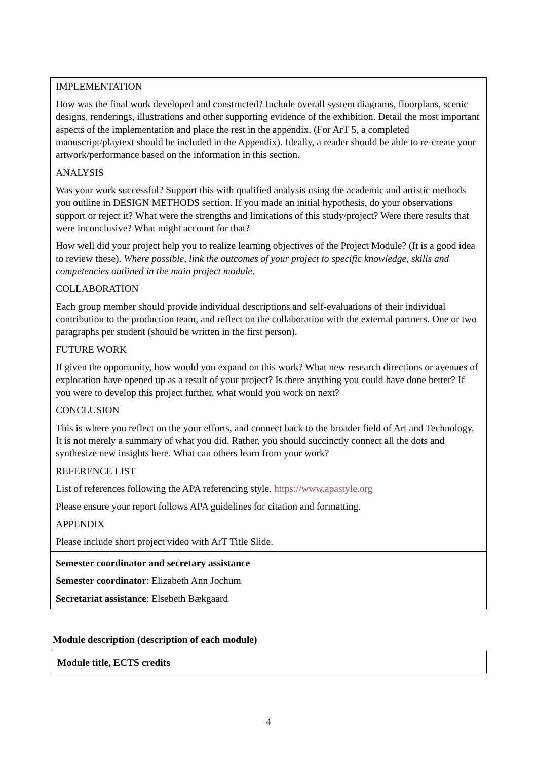| IMPLEMENTATION How was the final work developed and constructed? Include overall system diagrams, floorplans, scenic designs, renderings, illustrations and other supporting evidence of the exhibition. Detail the most important aspects of the implementation and place the rest in the appendix. (For ArT 5, a completed manuscript/playtext should be included in the Appendix). Ideally, a reader should be able to re-create your artwork/performance based on the information in this section. ANALYSIS Was your work successful? Support this with qualified analysis using the academic and artistic methods you outline in DESIGN METHODS section. If you made an initial hypothesis, do your observations support or reject it? What were the strengths and limitations of this study/project? Were there results that were inconclusive? What might account for that? How well did your project help you to realize learning objectives of the Project Module? (It is a good idea to review these). Where possible, link the outcomes of your project to specific knowledge, skills and competencies outlined in the main project module . COLLABORATION Each group member should provide individual descriptions and self-evaluations of their individual contribution to the production team, and reflect on the collaboration with the external partners. One or two paragraphs per student (should be written in the first person). FUTURE WORK If given the opportunity, how would you expand on this work? What new research directions or avenues of exploration have opened up as a result of your project? Is there anything you could have done better? If you were to develop this project further, what would you work on next? CONCLUSION This is where you reflect on the your efforts, and connect back to the broader field of Art and Technology. It is not merely a summary of what you did. Rather, you should succinctly connect all the dots and synthesize new insights here. What can others learn from your work? REFERENCE LIST List of references following the APA referencing style. https://www.apastyle.org Please ensure your report follows APA guidelines for citation and formatting. APPENDIX Please include short project video with ArT Title Slide. |
| Semester coordinator and secretary assistance Semester coordinator : Elizabeth Ann Jochum Secretariat assistance : Elsebeth Bækgaard |
Module description (description of each module)
| Module title, ECTS credits |
4